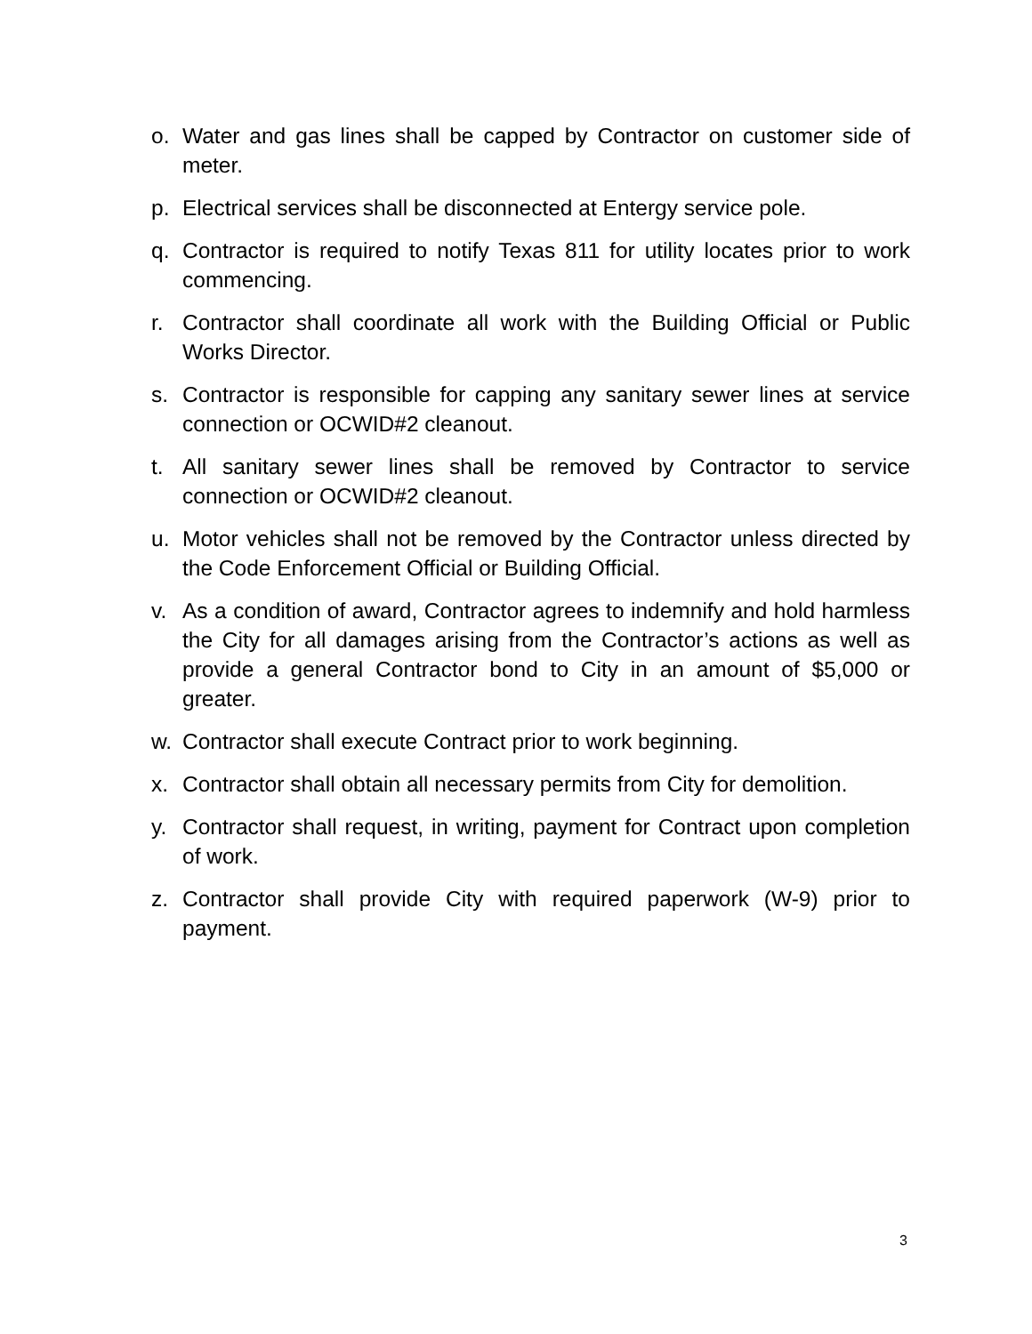o. Water and gas lines shall be capped by Contractor on customer side of meter.
p. Electrical services shall be disconnected at Entergy service pole.
q. Contractor is required to notify Texas 811 for utility locates prior to work commencing.
r. Contractor shall coordinate all work with the Building Official or Public Works Director.
s. Contractor is responsible for capping any sanitary sewer lines at service connection or OCWID#2 cleanout.
t. All sanitary sewer lines shall be removed by Contractor to service connection or OCWID#2 cleanout.
u. Motor vehicles shall not be removed by the Contractor unless directed by the Code Enforcement Official or Building Official.
v. As a condition of award, Contractor agrees to indemnify and hold harmless the City for all damages arising from the Contractor’s actions as well as provide a general Contractor bond to City in an amount of $5,000 or greater.
w. Contractor shall execute Contract prior to work beginning.
x. Contractor shall obtain all necessary permits from City for demolition.
y. Contractor shall request, in writing, payment for Contract upon completion of work.
z. Contractor shall provide City with required paperwork (W-9) prior to payment.
3